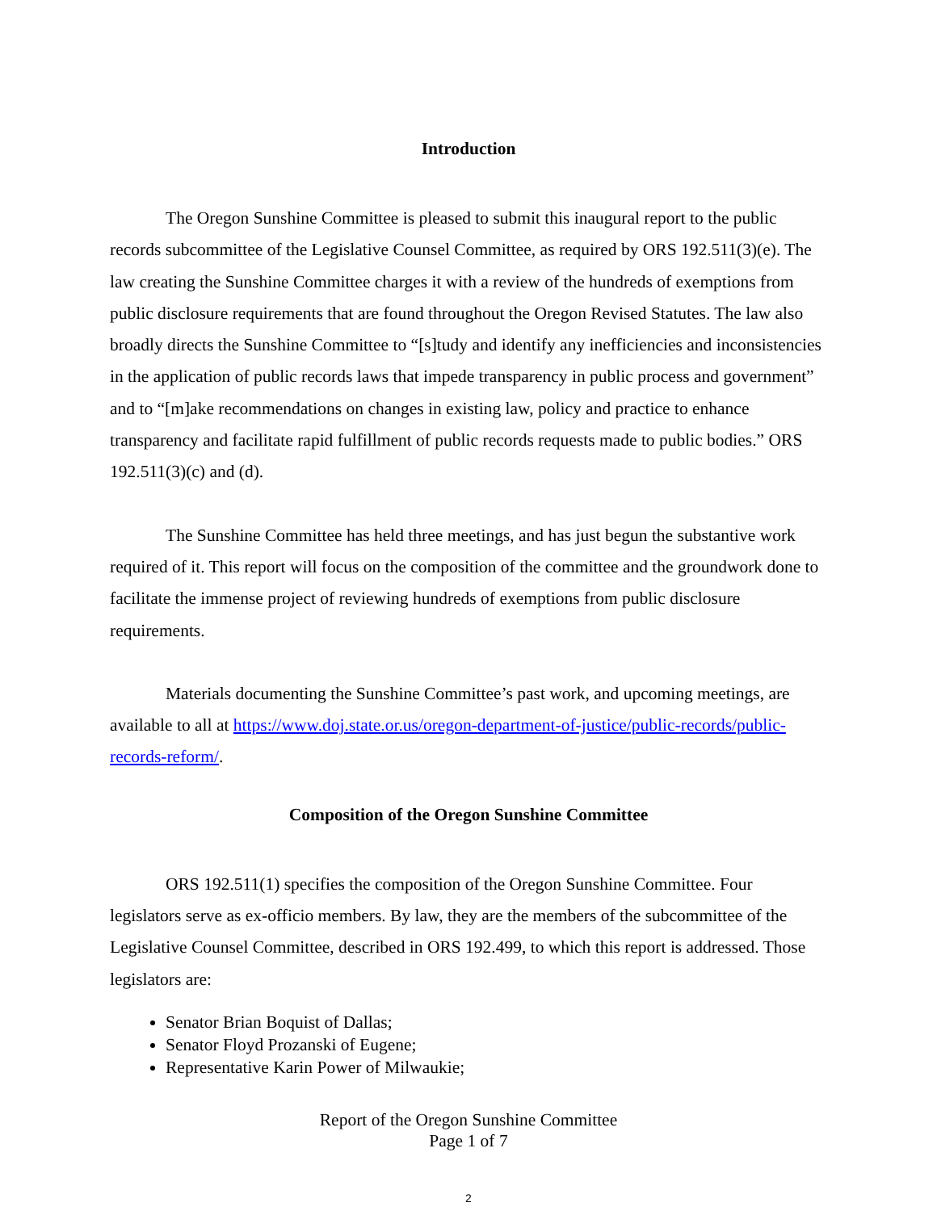Introduction
The Oregon Sunshine Committee is pleased to submit this inaugural report to the public records subcommittee of the Legislative Counsel Committee, as required by ORS 192.511(3)(e). The law creating the Sunshine Committee charges it with a review of the hundreds of exemptions from public disclosure requirements that are found throughout the Oregon Revised Statutes. The law also broadly directs the Sunshine Committee to “[s]tudy and identify any inefficiencies and inconsistencies in the application of public records laws that impede transparency in public process and government” and to “[m]ake recommendations on changes in existing law, policy and practice to enhance transparency and facilitate rapid fulfillment of public records requests made to public bodies.” ORS 192.511(3)(c) and (d).
The Sunshine Committee has held three meetings, and has just begun the substantive work required of it. This report will focus on the composition of the committee and the groundwork done to facilitate the immense project of reviewing hundreds of exemptions from public disclosure requirements.
Materials documenting the Sunshine Committee’s past work, and upcoming meetings, are available to all at https://www.doj.state.or.us/oregon-department-of-justice/public-records/public-records-reform/.
Composition of the Oregon Sunshine Committee
ORS 192.511(1) specifies the composition of the Oregon Sunshine Committee. Four legislators serve as ex-officio members. By law, they are the members of the subcommittee of the Legislative Counsel Committee, described in ORS 192.499, to which this report is addressed. Those legislators are:
Senator Brian Boquist of Dallas;
Senator Floyd Prozanski of Eugene;
Representative Karin Power of Milwaukie;
Report of the Oregon Sunshine Committee
Page 1 of 7
2